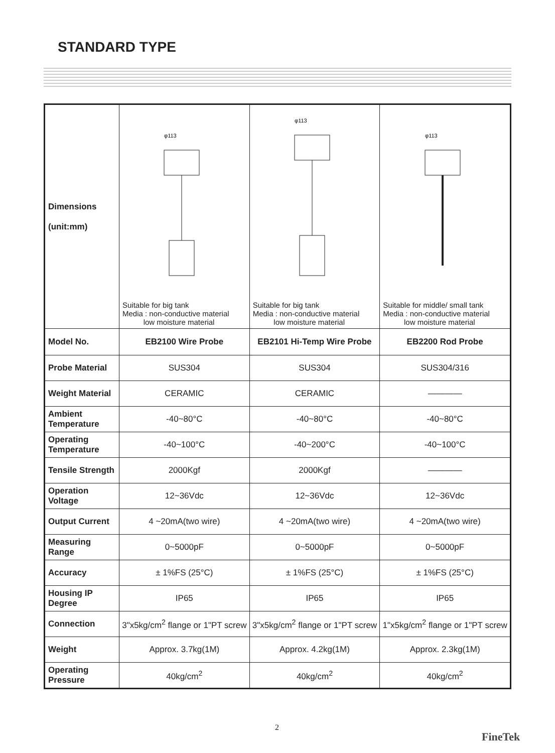STANDARD TYPE
| Dimensions (unit:mm) | φ113 Suitable for big tank Media : non-conductive material low moisture material | φ113 Suitable for big tank Media : non-conductive material low moisture material | φ113 Suitable for middle/ small tank Media : non-conductive material low moisture material |
| Model No. | EB2100 Wire Probe | EB2101 Hi-Temp Wire Probe | EB2200 Rod Probe |
| Probe Material | SUS304 | SUS304 | SUS304/316 |
| Weight Material | CERAMIC | CERAMIC | ———— |
| Ambient Temperature | -40~80°C | -40~80°C | -40~80°C |
| Operating Temperature | -40~100°C | -40~200°C | -40~100°C |
| Tensile Strength | 2000Kgf | 2000Kgf | ———— |
| Operation Voltage | 12~36Vdc | 12~36Vdc | 12~36Vdc |
| Output Current | 4 ~20mA(two wire) | 4 ~20mA(two wire) | 4 ~20mA(two wire) |
| Measuring Range | 0~5000pF | 0~5000pF | 0~5000pF |
| Accuracy | ± 1%FS (25°C) | ± 1%FS (25°C) | ± 1%FS (25°C) |
| Housing IP Degree | IP65 | IP65 | IP65 |
| Connection | 3"x5kg/cm<sup>2</sup> flange or 1"PT screw | 3"x5kg/cm<sup>2</sup> flange or 1"PT screw | 1"x5kg/cm<sup>2</sup> flange or 1"PT screw |
| Weight | Approx. 3.7kg(1M) | Approx. 4.2kg(1M) | Approx. 2.3kg(1M) |
| Operating Pressure | 40kg/cm<sup>2</sup> | 40kg/cm<sup>2</sup> | 40kg/cm<sup>2</sup> |
2
FineTek